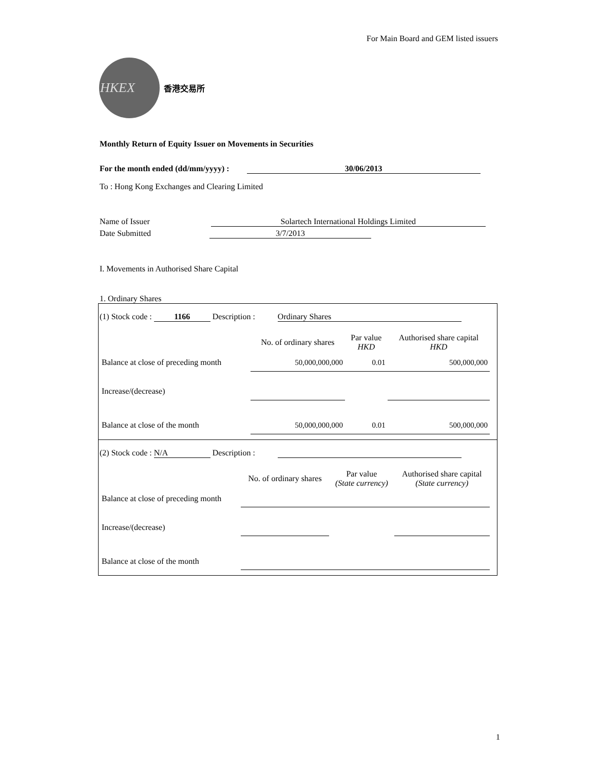For Main Board and GEM listed issuers
HKEX
香港交易所
Monthly Return of Equity Issuer on Movements in Securities
For the month ended (dd/mm/yyyy) : 30/06/2013
To : Hong Kong Exchanges and Clearing Limited
Name of Issuer Solartech International Holdings Limited
Date Submitted 3/7/2013
I. Movements in Authorised Share Capital
1. Ordinary Shares
(1) Stock code : 1166 Description : Ordinary Shares
| | No. of ordinary shares | Par value HKD | Authorised share capital HKD |
| --- | --- | --- | --- |
| Balance at close of preceding month | 50,000,000,000 | 0.01 | 500,000,000 |
| Increase/(decrease) | | | |
| Balance at close of the month | 50,000,000,000 | 0.01 | 500,000,000 |
(2) Stock code : N/A Description :
| | No. of ordinary shares | Par value (State currency) | Authorised share capital (State currency) |
| --- | --- | --- | --- |
| Balance at close of preceding month | | | |
| Increase/(decrease) | | | |
| Balance at close of the month | | | |
1